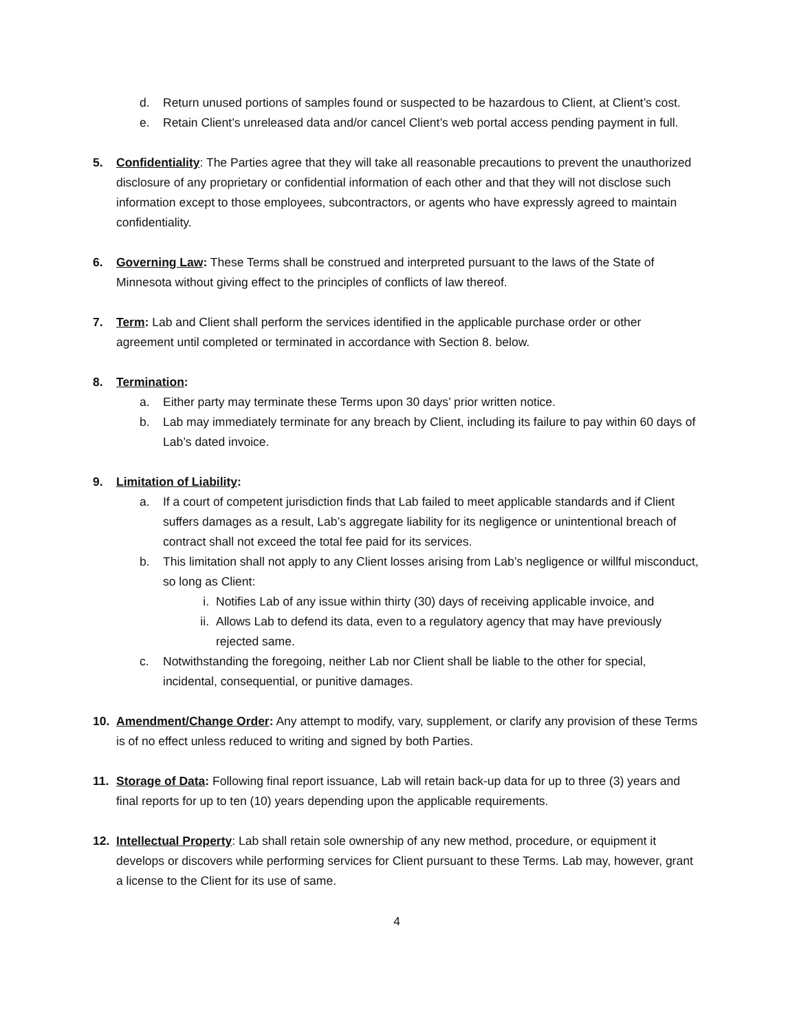d. Return unused portions of samples found or suspected to be hazardous to Client, at Client’s cost.
e. Retain Client’s unreleased data and/or cancel Client’s web portal access pending payment in full.
5. Confidentiality: The Parties agree that they will take all reasonable precautions to prevent the unauthorized disclosure of any proprietary or confidential information of each other and that they will not disclose such information except to those employees, subcontractors, or agents who have expressly agreed to maintain confidentiality.
6. Governing Law: These Terms shall be construed and interpreted pursuant to the laws of the State of Minnesota without giving effect to the principles of conflicts of law thereof.
7. Term: Lab and Client shall perform the services identified in the applicable purchase order or other agreement until completed or terminated in accordance with Section 8. below.
8. Termination:
a. Either party may terminate these Terms upon 30 days’ prior written notice.
b. Lab may immediately terminate for any breach by Client, including its failure to pay within 60 days of Lab’s dated invoice.
9. Limitation of Liability:
a. If a court of competent jurisdiction finds that Lab failed to meet applicable standards and if Client suffers damages as a result, Lab’s aggregate liability for its negligence or unintentional breach of contract shall not exceed the total fee paid for its services.
b. This limitation shall not apply to any Client losses arising from Lab’s negligence or willful misconduct, so long as Client:
i. Notifies Lab of any issue within thirty (30) days of receiving applicable invoice, and
ii. Allows Lab to defend its data, even to a regulatory agency that may have previously rejected same.
c. Notwithstanding the foregoing, neither Lab nor Client shall be liable to the other for special, incidental, consequential, or punitive damages.
10. Amendment/Change Order: Any attempt to modify, vary, supplement, or clarify any provision of these Terms is of no effect unless reduced to writing and signed by both Parties.
11. Storage of Data: Following final report issuance, Lab will retain back-up data for up to three (3) years and final reports for up to ten (10) years depending upon the applicable requirements.
12. Intellectual Property: Lab shall retain sole ownership of any new method, procedure, or equipment it develops or discovers while performing services for Client pursuant to these Terms. Lab may, however, grant a license to the Client for its use of same.
4